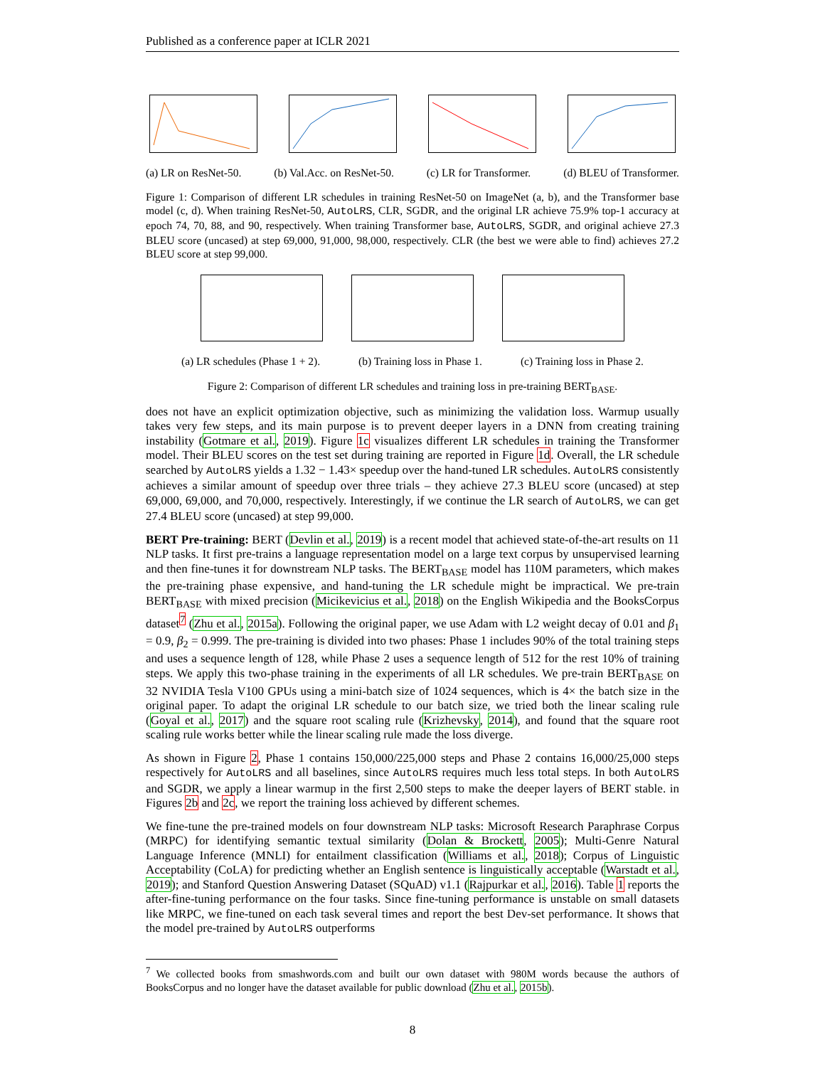Published as a conference paper at ICLR 2021
(a) LR on ResNet-50. (b) Val.Acc. on ResNet-50. (c) LR for Transformer. (d) BLEU of Transformer.
Figure 1: Comparison of different LR schedules in training ResNet-50 on ImageNet (a, b), and the Transformer base model (c, d). When training ResNet-50, AutoLRS, CLR, SGDR, and the original LR achieve 75.9% top-1 accuracy at epoch 74, 70, 88, and 90, respectively. When training Transformer base, AutoLRS, SGDR, and original achieve 27.3 BLEU score (uncased) at step 69,000, 91,000, 98,000, respectively. CLR (the best we were able to find) achieves 27.2 BLEU score at step 99,000.
(a) LR schedules (Phase 1 + 2). (b) Training loss in Phase 1. (c) Training loss in Phase 2.
Figure 2: Comparison of different LR schedules and training loss in pre-training BERT<sub>BASE</sub>.
does not have an explicit optimization objective, such as minimizing the validation loss. Warmup usually takes very few steps, and its main purpose is to prevent deeper layers in a DNN from creating training instability (Gotmare et al., 2019). Figure 1c visualizes different LR schedules in training the Transformer model. Their BLEU scores on the test set during training are reported in Figure 1d. Overall, the LR schedule searched by AutoLRS yields a 1.32 − 1.43× speedup over the hand-tuned LR schedules. AutoLRS consistently achieves a similar amount of speedup over three trials – they achieve 27.3 BLEU score (uncased) at step 69,000, 69,000, and 70,000, respectively. Interestingly, if we continue the LR search of AutoLRS, we can get 27.4 BLEU score (uncased) at step 99,000.
BERT Pre-training: BERT (Devlin et al., 2019) is a recent model that achieved state-of-the-art results on 11 NLP tasks. It first pre-trains a language representation model on a large text corpus by unsupervised learning and then fine-tunes it for downstream NLP tasks. The BERT<sub>BASE</sub> model has 110M parameters, which makes the pre-training phase expensive, and hand-tuning the LR schedule might be impractical. We pre-train BERT<sub>BASE</sub> with mixed precision (Micikevicius et al., 2018) on the English Wikipedia and the BooksCorpus dataset<sup>7</sup> (Zhu et al., 2015a). Following the original paper, we use Adam with L2 weight decay of 0.01 and β<sub>1</sub> = 0.9, β<sub>2</sub> = 0.999. The pre-training is divided into two phases: Phase 1 includes 90% of the total training steps and uses a sequence length of 128, while Phase 2 uses a sequence length of 512 for the rest 10% of training steps. We apply this two-phase training in the experiments of all LR schedules. We pre-train BERT<sub>BASE</sub> on 32 NVIDIA Tesla V100 GPUs using a mini-batch size of 1024 sequences, which is 4× the batch size in the original paper. To adapt the original LR schedule to our batch size, we tried both the linear scaling rule (Goyal et al., 2017) and the square root scaling rule (Krizhevsky, 2014), and found that the square root scaling rule works better while the linear scaling rule made the loss diverge.
As shown in Figure 2, Phase 1 contains 150,000/225,000 steps and Phase 2 contains 16,000/25,000 steps respectively for AutoLRS and all baselines, since AutoLRS requires much less total steps. In both AutoLRS and SGDR, we apply a linear warmup in the first 2,500 steps to make the deeper layers of BERT stable. in Figures 2b and 2c, we report the training loss achieved by different schemes.
We fine-tune the pre-trained models on four downstream NLP tasks: Microsoft Research Paraphrase Corpus (MRPC) for identifying semantic textual similarity (Dolan & Brockett, 2005); Multi-Genre Natural Language Inference (MNLI) for entailment classification (Williams et al., 2018); Corpus of Linguistic Acceptability (CoLA) for predicting whether an English sentence is linguistically acceptable (Warstadt et al., 2019); and Stanford Question Answering Dataset (SQuAD) v1.1 (Rajpurkar et al., 2016). Table 1 reports the after-fine-tuning performance on the four tasks. Since fine-tuning performance is unstable on small datasets like MRPC, we fine-tuned on each task several times and report the best Dev-set performance. It shows that the model pre-trained by AutoLRS outperforms
<sup>7</sup> We collected books from smashwords.com and built our own dataset with 980M words because the authors of BooksCorpus and no longer have the dataset available for public download (Zhu et al., 2015b).
8